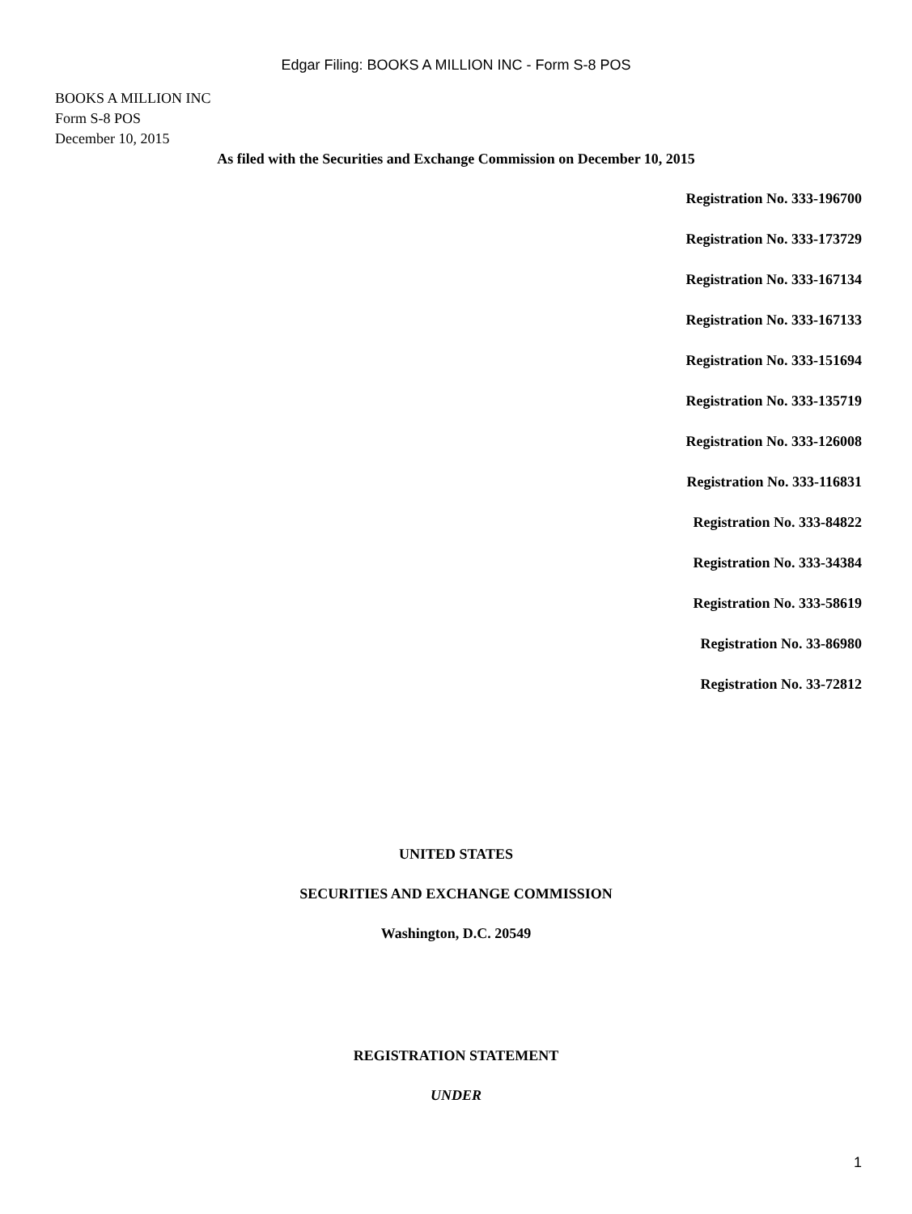Edgar Filing: BOOKS A MILLION INC - Form S-8 POS
BOOKS A MILLION INC
Form S-8 POS
December 10, 2015
As filed with the Securities and Exchange Commission on December 10, 2015
Registration No. 333-196700
Registration No. 333-173729
Registration No. 333-167134
Registration No. 333-167133
Registration No. 333-151694
Registration No. 333-135719
Registration No. 333-126008
Registration No. 333-116831
Registration No. 333-84822
Registration No. 333-34384
Registration No. 333-58619
Registration No. 33-86980
Registration No. 33-72812
UNITED STATES
SECURITIES AND EXCHANGE COMMISSION
Washington, D.C. 20549
REGISTRATION STATEMENT
UNDER
1